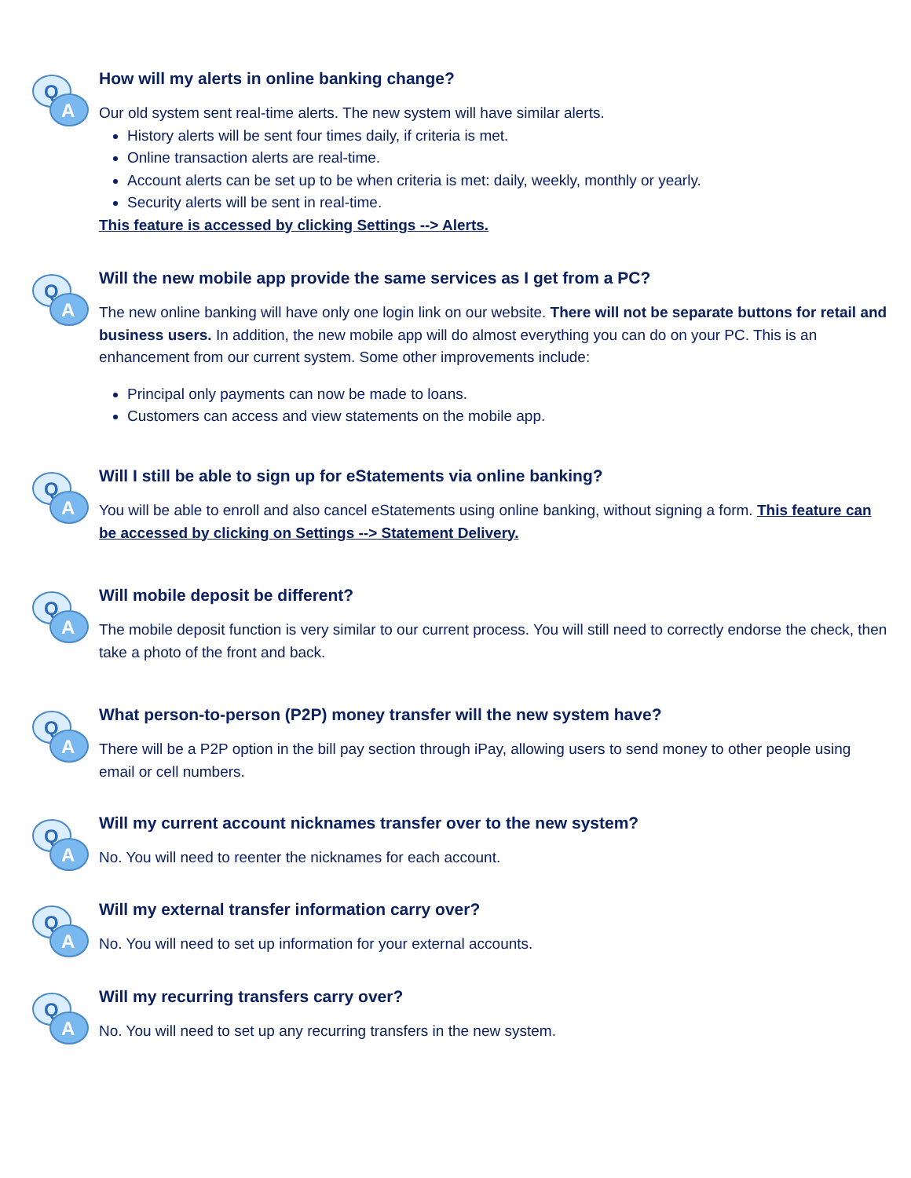Q
A
How will my alerts in online banking change?
Our old system sent real-time alerts. The new system will have similar alerts.
History alerts will be sent four times daily, if criteria is met.
Online transaction alerts are real-time.
Account alerts can be set up to be when criteria is met: daily, weekly, monthly or yearly.
Security alerts will be sent in real-time.
This feature is accessed by clicking Settings --> Alerts.
Q
A
Will the new mobile app provide the same services as I get from a PC?
The new online banking will have only one login link on our website. There will not be separate buttons for retail and business users. In addition, the new mobile app will do almost everything you can do on your PC. This is an enhancement from our current system. Some other improvements include:
Principal only payments can now be made to loans.
Customers can access and view statements on the mobile app.
Q
A
Will I still be able to sign up for eStatements via online banking?
You will be able to enroll and also cancel eStatements using online banking, without signing a form. This feature can be accessed by clicking on Settings --> Statement Delivery.
Q
A
Will mobile deposit be different?
The mobile deposit function is very similar to our current process. You will still need to correctly endorse the check, then take a photo of the front and back.
Q
A
What person-to-person (P2P) money transfer will the new system have?
There will be a P2P option in the bill pay section through iPay, allowing users to send money to other people using email or cell numbers.
Q
A
Will my current account nicknames transfer over to the new system?
No. You will need to reenter the nicknames for each account.
Q
A
Will my external transfer information carry over?
No. You will need to set up information for your external accounts.
Q
A
Will my recurring transfers carry over?
No. You will need to set up any recurring transfers in the new system.